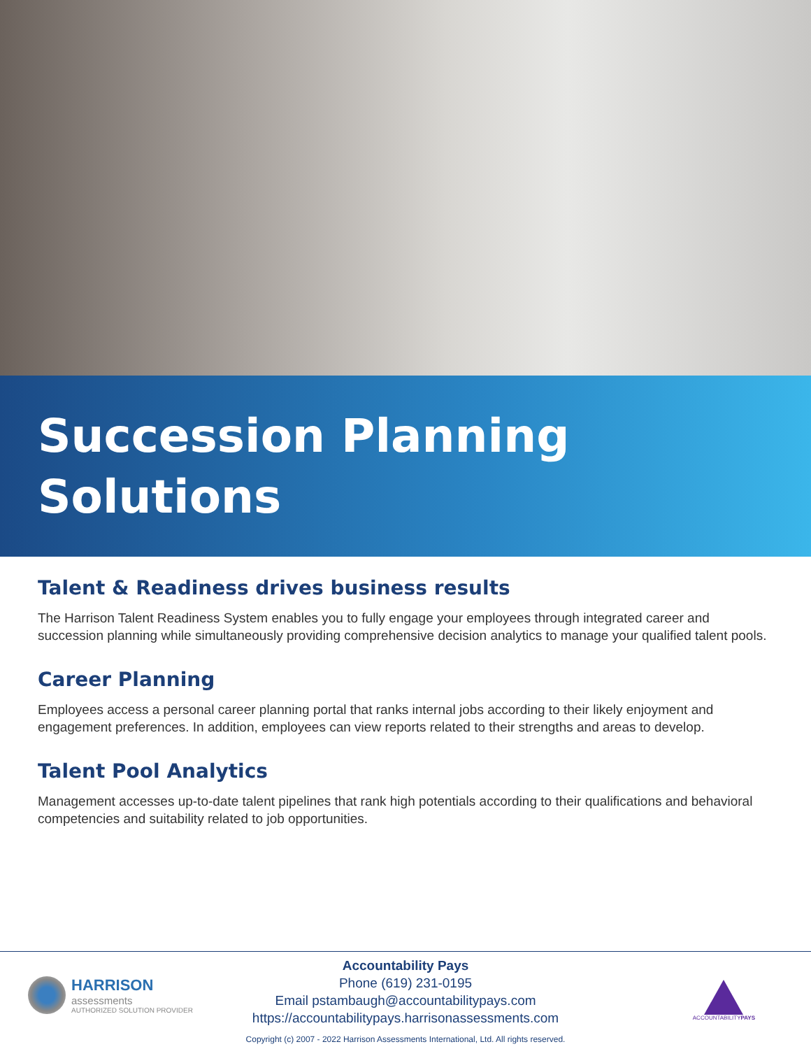Succession Planning
Solutions
Talent & Readiness drives business results
The Harrison Talent Readiness System enables you to fully engage your employees through integrated career and succession planning while simultaneously providing comprehensive decision analytics to manage your qualified talent pools.
Career Planning
Employees access a personal career planning portal that ranks internal jobs according to their likely enjoyment and engagement preferences. In addition, employees can view reports related to their strengths and areas to develop.
Talent Pool Analytics
Management accesses up-to-date talent pipelines that rank high potentials according to their qualifications and behavioral competencies and suitability related to job opportunities.
HARRISON
assessments
AUTHORIZED SOLUTION PROVIDER
Accountability Pays
Phone (619) 231-0195
Email pstambaugh@accountabilitypays.com
https://accountabilitypays.harrisonassessments.com
Copyright (c) 2007 - 2022 Harrison Assessments International, Ltd. All rights reserved.
ACCOUNTABILITYPAYS